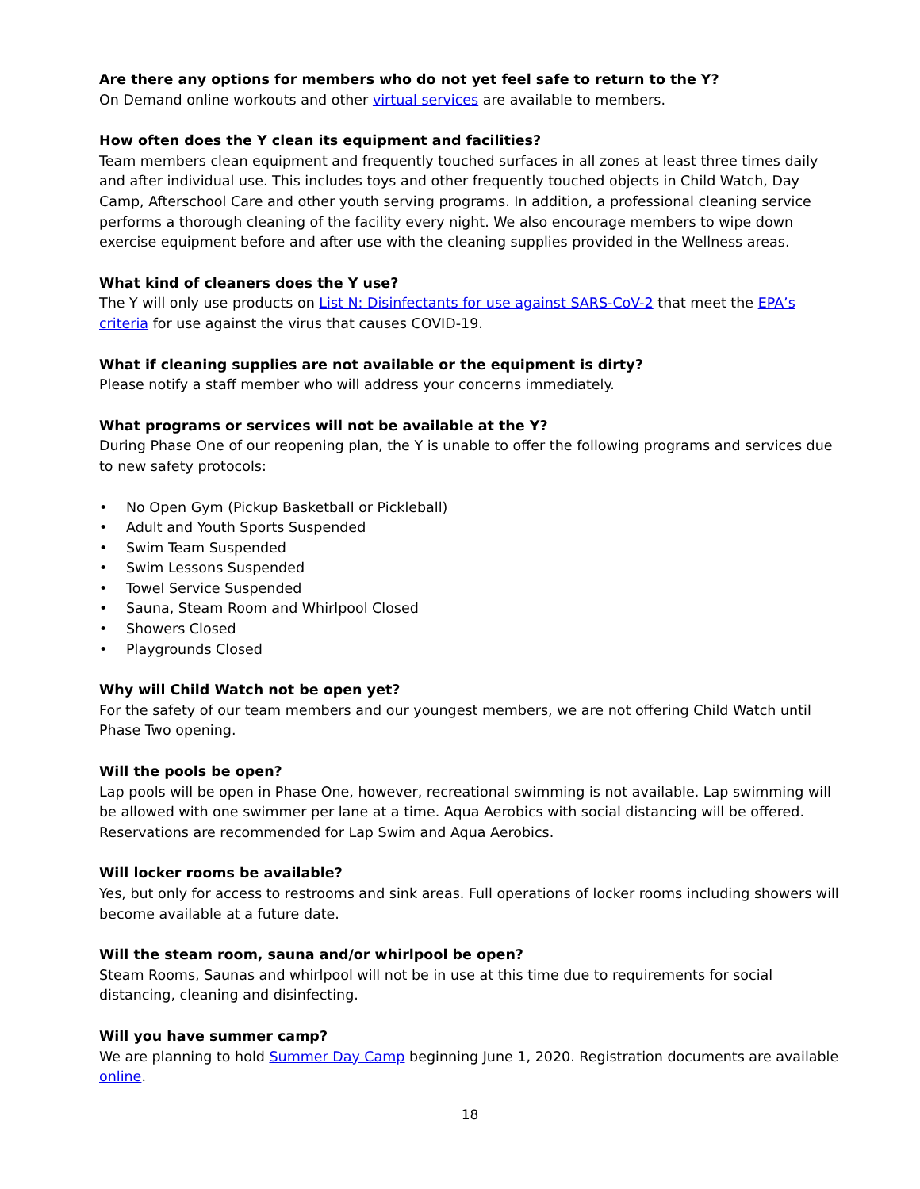Are there any options for members who do not yet feel safe to return to the Y?
On Demand online workouts and other virtual services are available to members.
How often does the Y clean its equipment and facilities?
Team members clean equipment and frequently touched surfaces in all zones at least three times daily and after individual use. This includes toys and other frequently touched objects in Child Watch, Day Camp, Afterschool Care and other youth serving programs. In addition, a professional cleaning service performs a thorough cleaning of the facility every night. We also encourage members to wipe down exercise equipment before and after use with the cleaning supplies provided in the Wellness areas.
What kind of cleaners does the Y use?
The Y will only use products on List N: Disinfectants for use against SARS-CoV-2 that meet the EPA’s criteria for use against the virus that causes COVID-19.
What if cleaning supplies are not available or the equipment is dirty?
Please notify a staff member who will address your concerns immediately.
What programs or services will not be available at the Y?
During Phase One of our reopening plan, the Y is unable to offer the following programs and services due to new safety protocols:
• No Open Gym (Pickup Basketball or Pickleball)
• Adult and Youth Sports Suspended
• Swim Team Suspended
• Swim Lessons Suspended
• Towel Service Suspended
• Sauna, Steam Room and Whirlpool Closed
• Showers Closed
• Playgrounds Closed
Why will Child Watch not be open yet?
For the safety of our team members and our youngest members, we are not offering Child Watch until Phase Two opening.
Will the pools be open?
Lap pools will be open in Phase One, however, recreational swimming is not available. Lap swimming will be allowed with one swimmer per lane at a time. Aqua Aerobics with social distancing will be offered. Reservations are recommended for Lap Swim and Aqua Aerobics.
Will locker rooms be available?
Yes, but only for access to restrooms and sink areas. Full operations of locker rooms including showers will become available at a future date.
Will the steam room, sauna and/or whirlpool be open?
Steam Rooms, Saunas and whirlpool will not be in use at this time due to requirements for social distancing, cleaning and disinfecting.
Will you have summer camp?
We are planning to hold Summer Day Camp beginning June 1, 2020. Registration documents are available online.
18